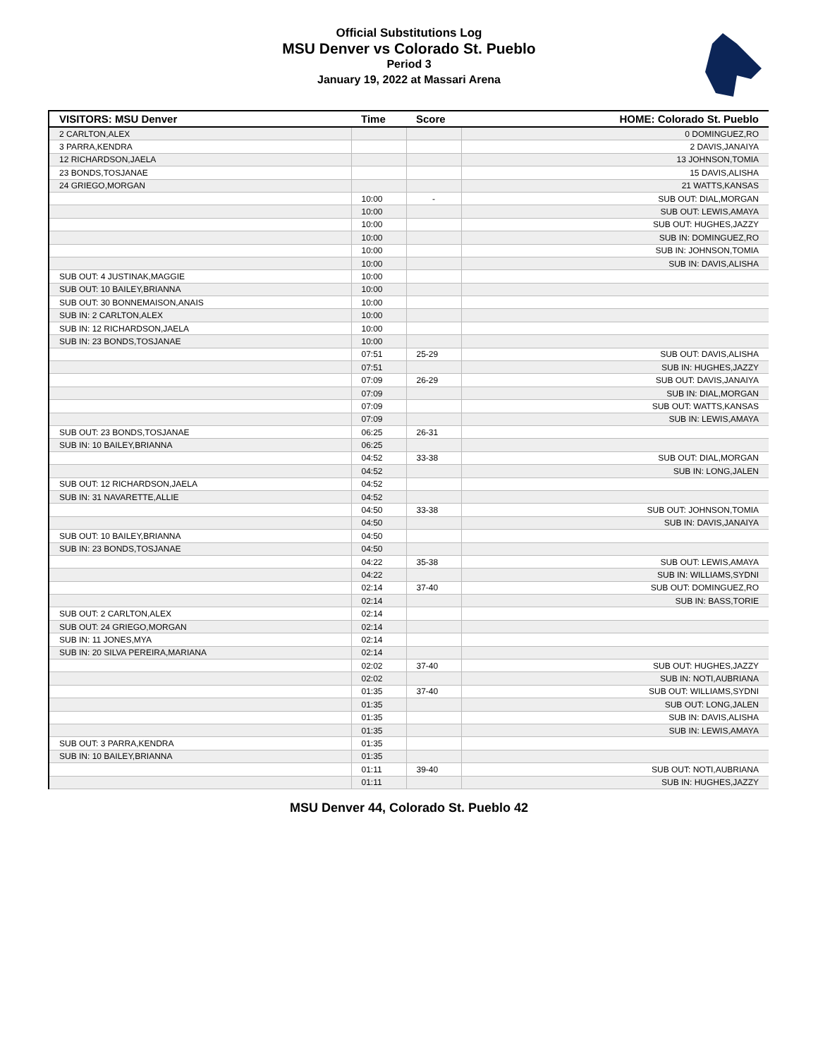Official Substitutions Log
MSU Denver vs Colorado St. Pueblo
Period 3
January 19, 2022 at Massari Arena
| VISITORS: MSU Denver | Time | Score | HOME: Colorado St. Pueblo |
| --- | --- | --- | --- |
| 2 CARLTON,ALEX | | | 0 DOMINGUEZ,RO |
| 3 PARRA,KENDRA | | | 2 DAVIS,JANAIYA |
| 12 RICHARDSON,JAELA | | | 13 JOHNSON,TOMIA |
| 23 BONDS,TOSJANAE | | | 15 DAVIS,ALISHA |
| 24 GRIEGO,MORGAN | | | 21 WATTS,KANSAS |
| | 10:00 | - | SUB OUT: DIAL,MORGAN |
| | 10:00 | | SUB OUT: LEWIS,AMAYA |
| | 10:00 | | SUB OUT: HUGHES,JAZZY |
| | 10:00 | | SUB IN: DOMINGUEZ,RO |
| | 10:00 | | SUB IN: JOHNSON,TOMIA |
| | 10:00 | | SUB IN: DAVIS,ALISHA |
| SUB OUT: 4 JUSTINAK,MAGGIE | 10:00 | | |
| SUB OUT: 10 BAILEY,BRIANNA | 10:00 | | |
| SUB OUT: 30 BONNEMAISON,ANAIS | 10:00 | | |
| SUB IN: 2 CARLTON,ALEX | 10:00 | | |
| SUB IN: 12 RICHARDSON,JAELA | 10:00 | | |
| SUB IN: 23 BONDS,TOSJANAE | 10:00 | | |
| | 07:51 | 25-29 | SUB OUT: DAVIS,ALISHA |
| | 07:51 | | SUB IN: HUGHES,JAZZY |
| | 07:09 | 26-29 | SUB OUT: DAVIS,JANAIYA |
| | 07:09 | | SUB IN: DIAL,MORGAN |
| | 07:09 | | SUB OUT: WATTS,KANSAS |
| | 07:09 | | SUB IN: LEWIS,AMAYA |
| SUB OUT: 23 BONDS,TOSJANAE | 06:25 | 26-31 | |
| SUB IN: 10 BAILEY,BRIANNA | 06:25 | | |
| | 04:52 | 33-38 | SUB OUT: DIAL,MORGAN |
| | 04:52 | | SUB IN: LONG,JALEN |
| SUB OUT: 12 RICHARDSON,JAELA | 04:52 | | |
| SUB IN: 31 NAVARETTE,ALLIE | 04:52 | | |
| | 04:50 | 33-38 | SUB OUT: JOHNSON,TOMIA |
| | 04:50 | | SUB IN: DAVIS,JANAIYA |
| SUB OUT: 10 BAILEY,BRIANNA | 04:50 | | |
| SUB IN: 23 BONDS,TOSJANAE | 04:50 | | |
| | 04:22 | 35-38 | SUB OUT: LEWIS,AMAYA |
| | 04:22 | | SUB IN: WILLIAMS,SYDNI |
| | 02:14 | 37-40 | SUB OUT: DOMINGUEZ,RO |
| | 02:14 | | SUB IN: BASS,TORIE |
| SUB OUT: 2 CARLTON,ALEX | 02:14 | | |
| SUB OUT: 24 GRIEGO,MORGAN | 02:14 | | |
| SUB IN: 11 JONES,MYA | 02:14 | | |
| SUB IN: 20 SILVA PEREIRA,MARIANA | 02:14 | | |
| | 02:02 | 37-40 | SUB OUT: HUGHES,JAZZY |
| | 02:02 | | SUB IN: NOTI,AUBRIANA |
| | 01:35 | 37-40 | SUB OUT: WILLIAMS,SYDNI |
| | 01:35 | | SUB OUT: LONG,JALEN |
| | 01:35 | | SUB IN: DAVIS,ALISHA |
| | 01:35 | | SUB IN: LEWIS,AMAYA |
| SUB OUT: 3 PARRA,KENDRA | 01:35 | | |
| SUB IN: 10 BAILEY,BRIANNA | 01:35 | | |
| | 01:11 | 39-40 | SUB OUT: NOTI,AUBRIANA |
| | 01:11 | | SUB IN: HUGHES,JAZZY |
MSU Denver 44, Colorado St. Pueblo 42